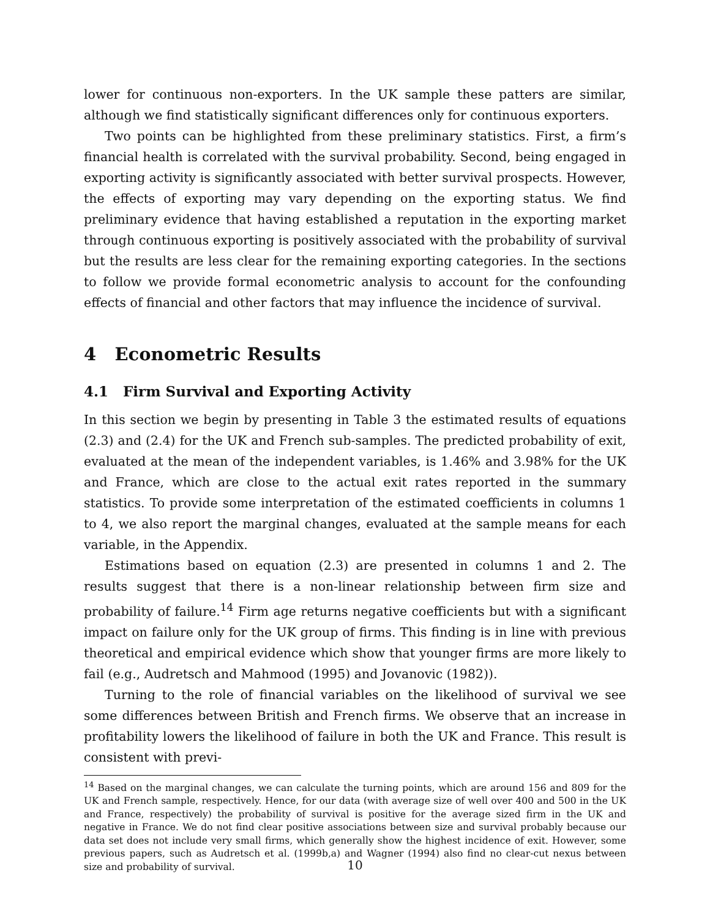lower for continuous non-exporters. In the UK sample these patters are similar, although we find statistically significant differences only for continuous exporters.
Two points can be highlighted from these preliminary statistics. First, a firm’s financial health is correlated with the survival probability. Second, being engaged in exporting activity is significantly associated with better survival prospects. However, the effects of exporting may vary depending on the exporting status. We find preliminary evidence that having established a reputation in the exporting market through continuous exporting is positively associated with the probability of survival but the results are less clear for the remaining exporting categories. In the sections to follow we provide formal econometric analysis to account for the confounding effects of financial and other factors that may influence the incidence of survival.
4 Econometric Results
4.1 Firm Survival and Exporting Activity
In this section we begin by presenting in Table 3 the estimated results of equations (2.3) and (2.4) for the UK and French sub-samples. The predicted probability of exit, evaluated at the mean of the independent variables, is 1.46% and 3.98% for the UK and France, which are close to the actual exit rates reported in the summary statistics. To provide some interpretation of the estimated coefficients in columns 1 to 4, we also report the marginal changes, evaluated at the sample means for each variable, in the Appendix.
Estimations based on equation (2.3) are presented in columns 1 and 2. The results suggest that there is a non-linear relationship between firm size and probability of failure.<sup>14</sup> Firm age returns negative coefficients but with a significant impact on failure only for the UK group of firms. This finding is in line with previous theoretical and empirical evidence which show that younger firms are more likely to fail (e.g., Audretsch and Mahmood (1995) and Jovanovic (1982)).
Turning to the role of financial variables on the likelihood of survival we see some differences between British and French firms. We observe that an increase in profitability lowers the likelihood of failure in both the UK and France. This result is consistent with previ-
<sup>14</sup> Based on the marginal changes, we can calculate the turning points, which are around 156 and 809 for the UK and French sample, respectively. Hence, for our data (with average size of well over 400 and 500 in the UK and France, respectively) the probability of survival is positive for the average sized firm in the UK and negative in France. We do not find clear positive associations between size and survival probably because our data set does not include very small firms, which generally show the highest incidence of exit. However, some previous papers, such as Audretsch et al. (1999b,a) and Wagner (1994) also find no clear-cut nexus between size and probability of survival.
10